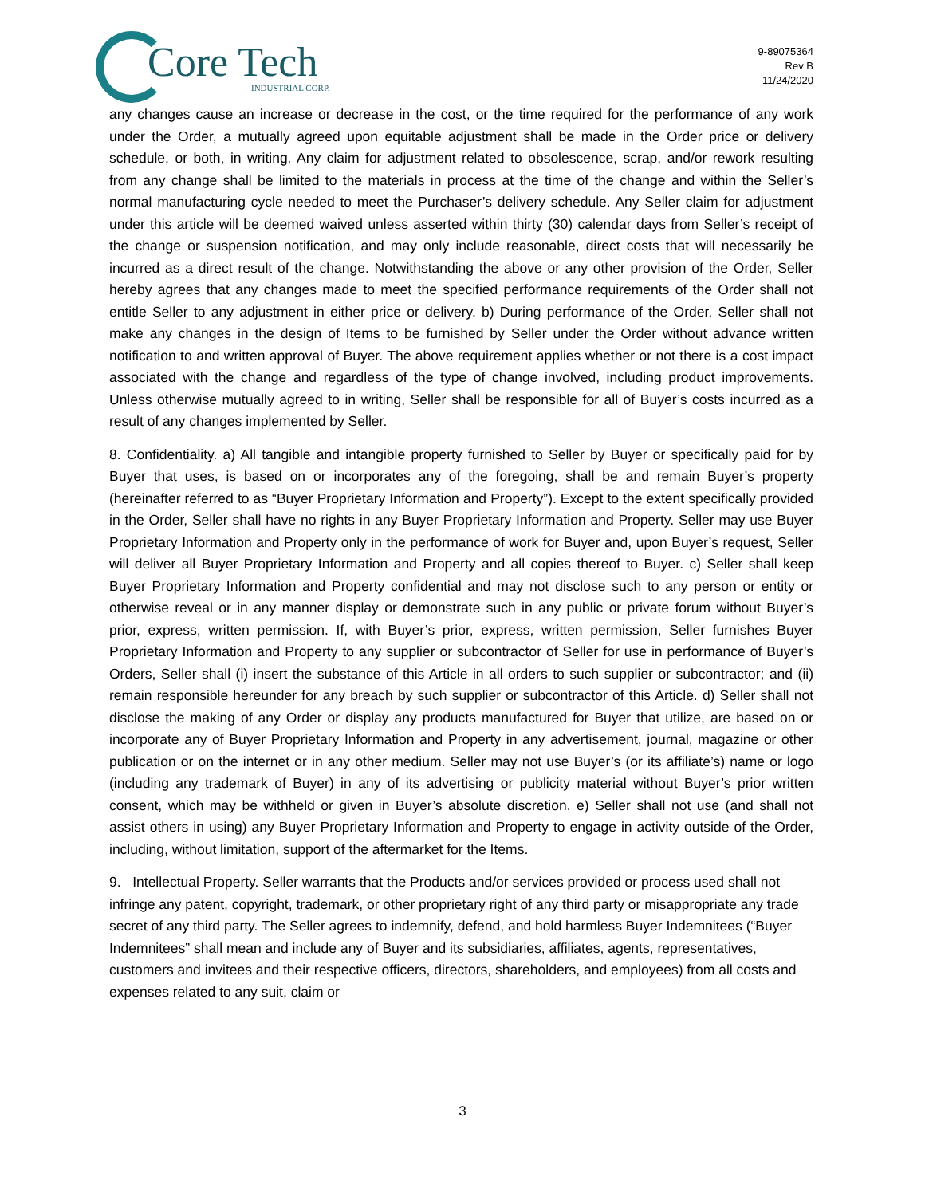Core Tech
INDUSTRIAL CORP.
9-89075364
Rev B
11/24/2020
any changes cause an increase or decrease in the cost, or the time required for the performance of any work under the Order, a mutually agreed upon equitable adjustment shall be made in the Order price or delivery schedule, or both, in writing. Any claim for adjustment related to obsolescence, scrap, and/or rework resulting from any change shall be limited to the materials in process at the time of the change and within the Seller’s normal manufacturing cycle needed to meet the Purchaser’s delivery schedule. Any Seller claim for adjustment under this article will be deemed waived unless asserted within thirty (30) calendar days from Seller’s receipt of the change or suspension notification, and may only include reasonable, direct costs that will necessarily be incurred as a direct result of the change. Notwithstanding the above or any other provision of the Order, Seller hereby agrees that any changes made to meet the specified performance requirements of the Order shall not entitle Seller to any adjustment in either price or delivery. b) During performance of the Order, Seller shall not make any changes in the design of Items to be furnished by Seller under the Order without advance written notification to and written approval of Buyer. The above requirement applies whether or not there is a cost impact associated with the change and regardless of the type of change involved, including product improvements. Unless otherwise mutually agreed to in writing, Seller shall be responsible for all of Buyer’s costs incurred as a result of any changes implemented by Seller.
8. Confidentiality. a) All tangible and intangible property furnished to Seller by Buyer or specifically paid for by Buyer that uses, is based on or incorporates any of the foregoing, shall be and remain Buyer’s property (hereinafter referred to as “Buyer Proprietary Information and Property”). Except to the extent specifically provided in the Order, Seller shall have no rights in any Buyer Proprietary Information and Property. Seller may use Buyer Proprietary Information and Property only in the performance of work for Buyer and, upon Buyer’s request, Seller will deliver all Buyer Proprietary Information and Property and all copies thereof to Buyer. c) Seller shall keep Buyer Proprietary Information and Property confidential and may not disclose such to any person or entity or otherwise reveal or in any manner display or demonstrate such in any public or private forum without Buyer’s prior, express, written permission. If, with Buyer’s prior, express, written permission, Seller furnishes Buyer Proprietary Information and Property to any supplier or subcontractor of Seller for use in performance of Buyer’s Orders, Seller shall (i) insert the substance of this Article in all orders to such supplier or subcontractor; and (ii) remain responsible hereunder for any breach by such supplier or subcontractor of this Article. d) Seller shall not disclose the making of any Order or display any products manufactured for Buyer that utilize, are based on or incorporate any of Buyer Proprietary Information and Property in any advertisement, journal, magazine or other publication or on the internet or in any other medium. Seller may not use Buyer’s (or its affiliate’s) name or logo (including any trademark of Buyer) in any of its advertising or publicity material without Buyer’s prior written consent, which may be withheld or given in Buyer’s absolute discretion. e) Seller shall not use (and shall not assist others in using) any Buyer Proprietary Information and Property to engage in activity outside of the Order, including, without limitation, support of the aftermarket for the Items.
9. Intellectual Property. Seller warrants that the Products and/or services provided or process used shall not infringe any patent, copyright, trademark, or other proprietary right of any third party or misappropriate any trade secret of any third party. The Seller agrees to indemnify, defend, and hold harmless Buyer Indemnitees (“Buyer Indemnitees” shall mean and include any of Buyer and its subsidiaries, affiliates, agents, representatives, customers and invitees and their respective officers, directors, shareholders, and employees) from all costs and expenses related to any suit, claim or
3